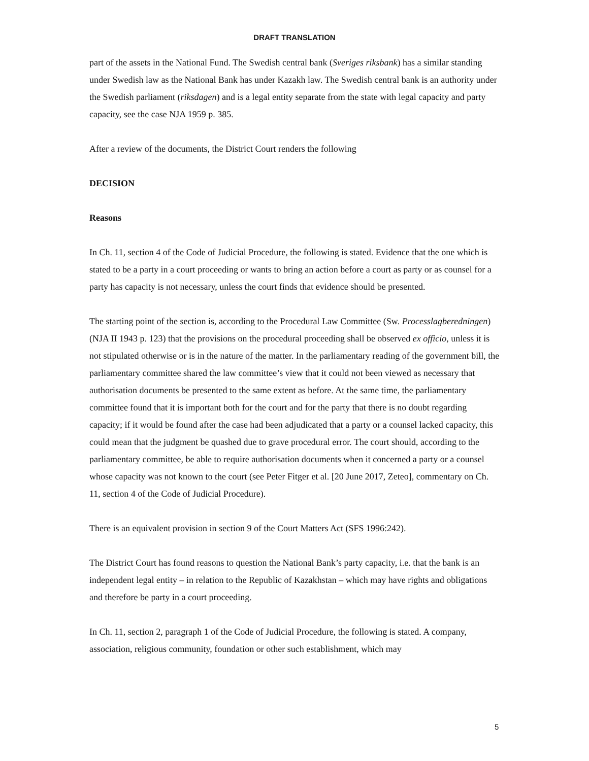DRAFT TRANSLATION
part of the assets in the National Fund. The Swedish central bank (Sveriges riksbank) has a similar standing under Swedish law as the National Bank has under Kazakh law. The Swedish central bank is an authority under the Swedish parliament (riksdagen) and is a legal entity separate from the state with legal capacity and party capacity, see the case NJA 1959 p. 385.
After a review of the documents, the District Court renders the following
DECISION
Reasons
In Ch. 11, section 4 of the Code of Judicial Procedure, the following is stated. Evidence that the one which is stated to be a party in a court proceeding or wants to bring an action before a court as party or as counsel for a party has capacity is not necessary, unless the court finds that evidence should be presented.
The starting point of the section is, according to the Procedural Law Committee (Sw. Processlagberedningen) (NJA II 1943 p. 123) that the provisions on the procedural proceeding shall be observed ex officio, unless it is not stipulated otherwise or is in the nature of the matter. In the parliamentary reading of the government bill, the parliamentary committee shared the law committee’s view that it could not been viewed as necessary that authorisation documents be presented to the same extent as before. At the same time, the parliamentary committee found that it is important both for the court and for the party that there is no doubt regarding capacity; if it would be found after the case had been adjudicated that a party or a counsel lacked capacity, this could mean that the judgment be quashed due to grave procedural error. The court should, according to the parliamentary committee, be able to require authorisation documents when it concerned a party or a counsel whose capacity was not known to the court (see Peter Fitger et al. [20 June 2017, Zeteo], commentary on Ch. 11, section 4 of the Code of Judicial Procedure).
There is an equivalent provision in section 9 of the Court Matters Act (SFS 1996:242).
The District Court has found reasons to question the National Bank’s party capacity, i.e. that the bank is an independent legal entity – in relation to the Republic of Kazakhstan – which may have rights and obligations and therefore be party in a court proceeding.
In Ch. 11, section 2, paragraph 1 of the Code of Judicial Procedure, the following is stated. A company, association, religious community, foundation or other such establishment, which may
5